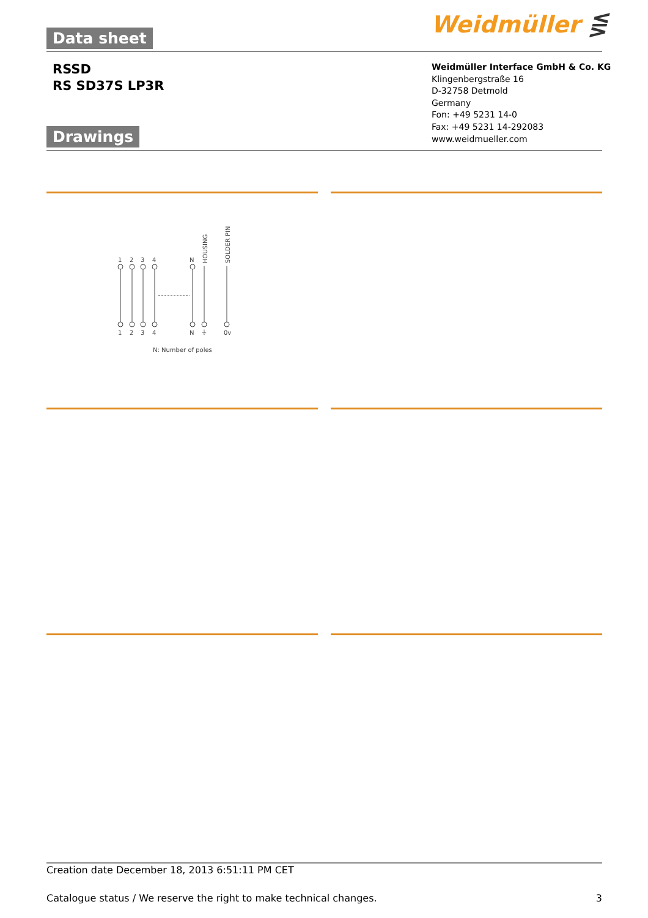Data sheet Weidmüller ⋚
RSSD
RS SD37S LP3R
Weidmüller Interface GmbH & Co. KG
Klingenbergstraße 16
D-32758 Detmold
Germany
Fon: +49 5231 14-0
Fax: +49 5231 14-292083
www.weidmueller.com
Drawings
1
2
3
4
N
1
2
3
4
N
⏚
0v
HOUSING
SOLDER PIN
N: Number of poles
Creation date December 18, 2013 6:51:11 PM CET
Catalogue status / We reserve the right to make technical changes. 3